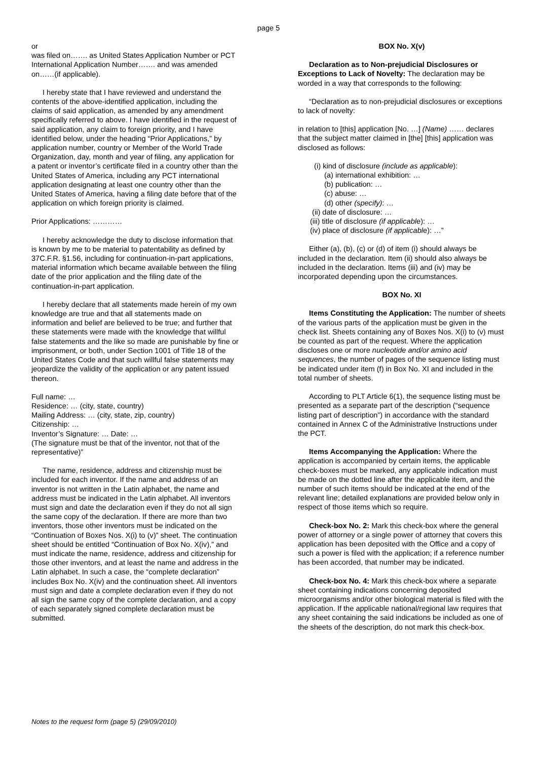page 5
or
was filed on……. as United States Application Number or PCT International Application Number……. and was amended on……(if applicable).
I hereby state that I have reviewed and understand the contents of the above-identified application, including the claims of said application, as amended by any amendment specifically referred to above. I have identified in the request of said application, any claim to foreign priority, and I have identified below, under the heading “Prior Applications,” by application number, country or Member of the World Trade Organization, day, month and year of filing, any application for a patent or inventor’s certificate filed in a country other than the United States of America, including any PCT international application designating at least one country other than the United States of America, having a filing date before that of the application on which foreign priority is claimed.
Prior Applications: …………
I hereby acknowledge the duty to disclose information that is known by me to be material to patentability as defined by 37C.F.R. §1.56, including for continuation-in-part applications, material information which became available between the filing date of the prior application and the filing date of the continuation-in-part application.
I hereby declare that all statements made herein of my own knowledge are true and that all statements made on information and belief are believed to be true; and further that these statements were made with the knowledge that willful false statements and the like so made are punishable by fine or imprisonment, or both, under Section 1001 of Title 18 of the United States Code and that such willful false statements may jeopardize the validity of the application or any patent issued thereon.
Full name: …
Residence: … (city, state, country)
Mailing Address: … (city, state, zip, country)
Citizenship: …
Inventor’s Signature: … Date: …
(The signature must be that of the inventor, not that of the representative)”
The name, residence, address and citizenship must be included for each inventor. If the name and address of an inventor is not written in the Latin alphabet, the name and address must be indicated in the Latin alphabet. All inventors must sign and date the declaration even if they do not all sign the same copy of the declaration. If there are more than two inventors, those other inventors must be indicated on the “Continuation of Boxes Nos. X(i) to (v)” sheet. The continuation sheet should be entitled “Continuation of Box No. X(iv),” and must indicate the name, residence, address and citizenship for those other inventors, and at least the name and address in the Latin alphabet. In such a case, the “complete declaration” includes Box No. X(iv) and the continuation sheet. All inventors must sign and date a complete declaration even if they do not all sign the same copy of the complete declaration, and a copy of each separately signed complete declaration must be submitted.
BOX No. X(v)
Declaration as to Non-prejudicial Disclosures or Exceptions to Lack of Novelty: The declaration may be worded in a way that corresponds to the following:
“Declaration as to non-prejudicial disclosures or exceptions to lack of novelty:
in relation to [this] application [No. …] (Name) …… declares that the subject matter claimed in [the] [this] application was disclosed as follows:
(i) kind of disclosure (include as applicable):
(a) international exhibition: …
(b) publication: …
(c) abuse: …
(d) other (specify): …
(ii) date of disclosure: …
(iii) title of disclosure (if applicable): …
(iv) place of disclosure (if applicable): …”
Either (a), (b), (c) or (d) of item (i) should always be included in the declaration. Item (ii) should also always be included in the declaration. Items (iii) and (iv) may be incorporated depending upon the circumstances.
BOX No. XI
Items Constituting the Application: The number of sheets of the various parts of the application must be given in the check list. Sheets containing any of Boxes Nos. X(i) to (v) must be counted as part of the request. Where the application discloses one or more nucleotide and/or amino acid sequences, the number of pages of the sequence listing must be indicated under item (f) in Box No. XI and included in the total number of sheets.
According to PLT Article 6(1), the sequence listing must be presented as a separate part of the description (“sequence listing part of description”) in accordance with the standard contained in Annex C of the Administrative Instructions under the PCT.
Items Accompanying the Application: Where the application is accompanied by certain items, the applicable check-boxes must be marked, any applicable indication must be made on the dotted line after the applicable item, and the number of such items should be indicated at the end of the relevant line; detailed explanations are provided below only in respect of those items which so require.
Check-box No. 2: Mark this check-box where the general power of attorney or a single power of attorney that covers this application has been deposited with the Office and a copy of such a power is filed with the application; if a reference number has been accorded, that number may be indicated.
Check-box No. 4: Mark this check-box where a separate sheet containing indications concerning deposited microorganisms and/or other biological material is filed with the application. If the applicable national/regional law requires that any sheet containing the said indications be included as one of the sheets of the description, do not mark this check-box.
Notes to the request form (page 5) (29/09/2010)